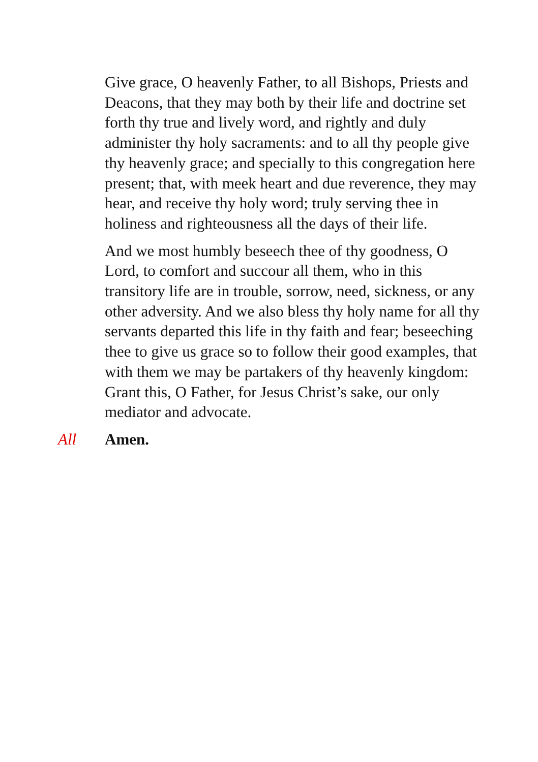Give grace, O heavenly Father, to all Bishops, Priests and Deacons, that they may both by their life and doctrine set forth thy true and lively word, and rightly and duly administer thy holy sacraments: and to all thy people give thy heavenly grace; and specially to this congregation here present; that, with meek heart and due reverence, they may hear, and receive thy holy word; truly serving thee in holiness and righteousness all the days of their life.
And we most humbly beseech thee of thy goodness, O Lord, to comfort and succour all them, who in this transitory life are in trouble, sorrow, need, sickness, or any other adversity. And we also bless thy holy name for all thy servants departed this life in thy faith and fear; beseeching thee to give us grace so to follow their good examples, that with them we may be partakers of thy heavenly kingdom: Grant this, O Father, for Jesus Christ’s sake, our only mediator and advocate.
All Amen.